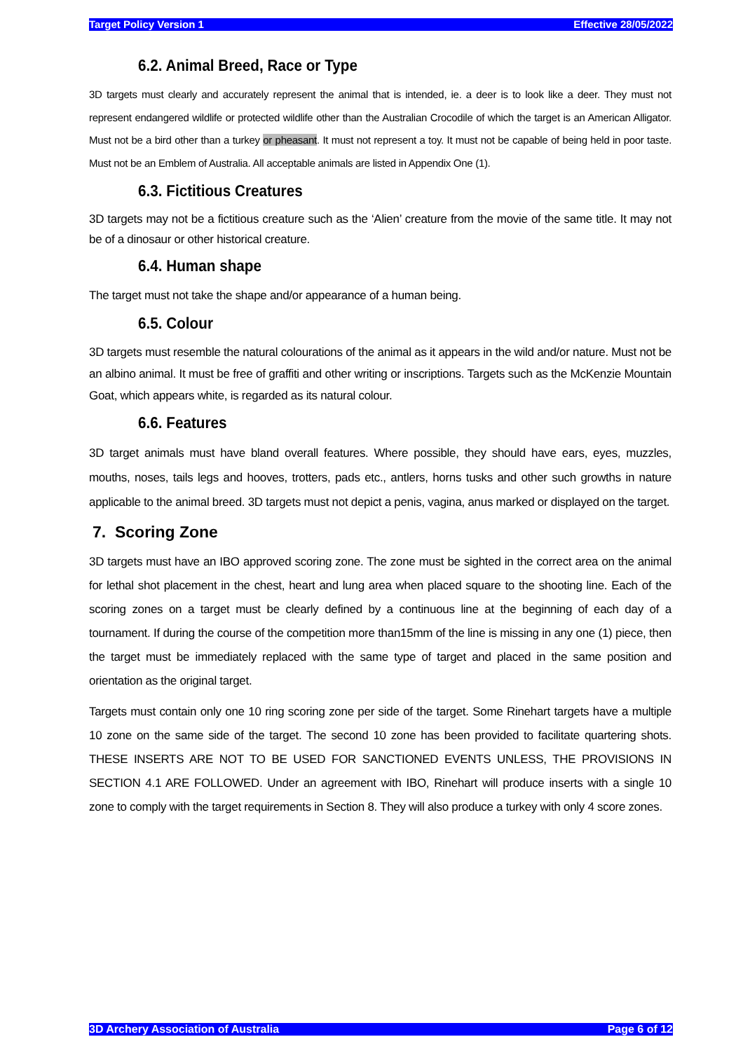Target Policy Version 1 Effective 28/05/2022
6.2. Animal Breed, Race or Type
3D targets must clearly and accurately represent the animal that is intended, ie. a deer is to look like a deer. They must not represent endangered wildlife or protected wildlife other than the Australian Crocodile of which the target is an American Alligator. Must not be a bird other than a turkey or pheasant. It must not represent a toy. It must not be capable of being held in poor taste. Must not be an Emblem of Australia. All acceptable animals are listed in Appendix One (1).
6.3. Fictitious Creatures
3D targets may not be a fictitious creature such as the ‘Alien’ creature from the movie of the same title. It may not be of a dinosaur or other historical creature.
6.4. Human shape
The target must not take the shape and/or appearance of a human being.
6.5. Colour
3D targets must resemble the natural colourations of the animal as it appears in the wild and/or nature. Must not be an albino animal. It must be free of graffiti and other writing or inscriptions. Targets such as the McKenzie Mountain Goat, which appears white, is regarded as its natural colour.
6.6. Features
3D target animals must have bland overall features. Where possible, they should have ears, eyes, muzzles, mouths, noses, tails legs and hooves, trotters, pads etc., antlers, horns tusks and other such growths in nature applicable to the animal breed. 3D targets must not depict a penis, vagina, anus marked or displayed on the target.
7. Scoring Zone
3D targets must have an IBO approved scoring zone. The zone must be sighted in the correct area on the animal for lethal shot placement in the chest, heart and lung area when placed square to the shooting line. Each of the scoring zones on a target must be clearly defined by a continuous line at the beginning of each day of a tournament. If during the course of the competition more than15mm of the line is missing in any one (1) piece, then the target must be immediately replaced with the same type of target and placed in the same position and orientation as the original target.
Targets must contain only one 10 ring scoring zone per side of the target. Some Rinehart targets have a multiple 10 zone on the same side of the target. The second 10 zone has been provided to facilitate quartering shots. THESE INSERTS ARE NOT TO BE USED FOR SANCTIONED EVENTS UNLESS, THE PROVISIONS IN SECTION 4.1 ARE FOLLOWED. Under an agreement with IBO, Rinehart will produce inserts with a single 10 zone to comply with the target requirements in Section 8. They will also produce a turkey with only 4 score zones.
3D Archery Association of Australia Page 6 of 12